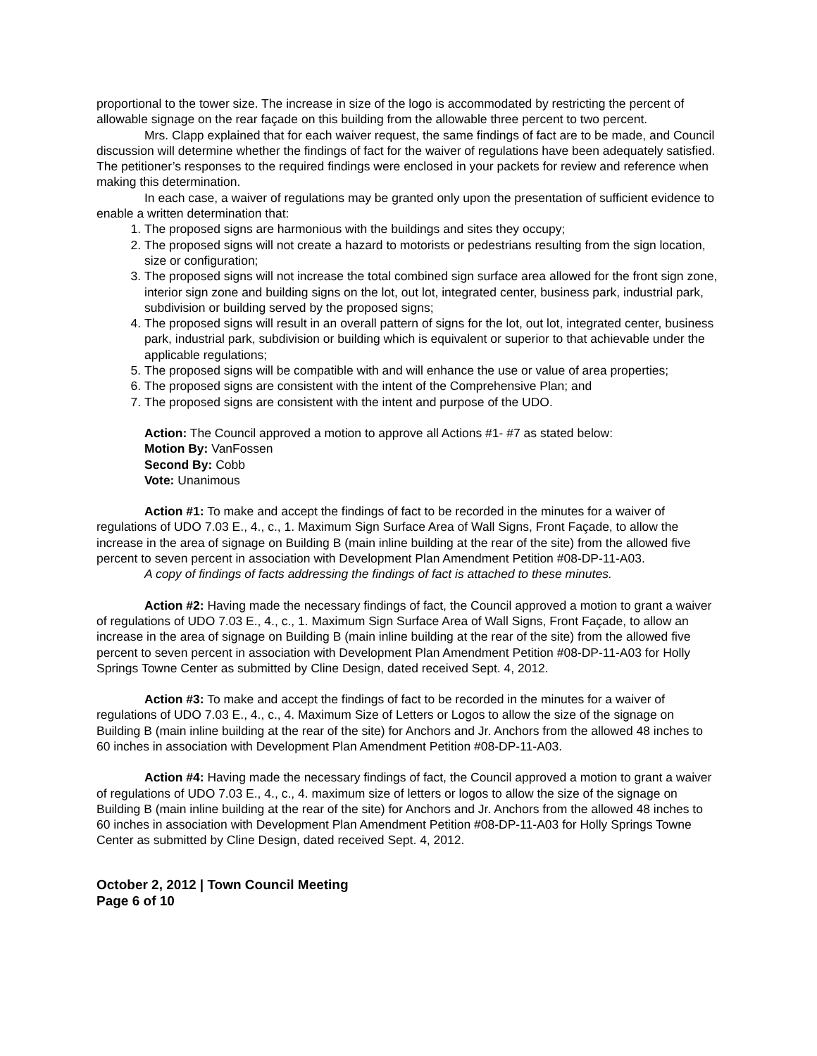proportional to the tower size. The increase in size of the logo is accommodated by restricting the percent of allowable signage on the rear façade on this building from the allowable three percent to two percent.
Mrs. Clapp explained that for each waiver request, the same findings of fact are to be made, and Council discussion will determine whether the findings of fact for the waiver of regulations have been adequately satisfied. The petitioner’s responses to the required findings were enclosed in your packets for review and reference when making this determination.
In each case, a waiver of regulations may be granted only upon the presentation of sufficient evidence to enable a written determination that:
1. The proposed signs are harmonious with the buildings and sites they occupy;
2. The proposed signs will not create a hazard to motorists or pedestrians resulting from the sign location, size or configuration;
3. The proposed signs will not increase the total combined sign surface area allowed for the front sign zone, interior sign zone and building signs on the lot, out lot, integrated center, business park, industrial park, subdivision or building served by the proposed signs;
4. The proposed signs will result in an overall pattern of signs for the lot, out lot, integrated center, business park, industrial park, subdivision or building which is equivalent or superior to that achievable under the applicable regulations;
5. The proposed signs will be compatible with and will enhance the use or value of area properties;
6. The proposed signs are consistent with the intent of the Comprehensive Plan; and
7. The proposed signs are consistent with the intent and purpose of the UDO.
Action: The Council approved a motion to approve all Actions #1- #7 as stated below:
Motion By: VanFossen
Second By: Cobb
Vote: Unanimous
Action #1: To make and accept the findings of fact to be recorded in the minutes for a waiver of regulations of UDO 7.03 E., 4., c., 1. Maximum Sign Surface Area of Wall Signs, Front Façade, to allow the increase in the area of signage on Building B (main inline building at the rear of the site) from the allowed five percent to seven percent in association with Development Plan Amendment Petition #08-DP-11-A03.
A copy of findings of facts addressing the findings of fact is attached to these minutes.
Action #2: Having made the necessary findings of fact, the Council approved a motion to grant a waiver of regulations of UDO 7.03 E., 4., c., 1. Maximum Sign Surface Area of Wall Signs, Front Façade, to allow an increase in the area of signage on Building B (main inline building at the rear of the site) from the allowed five percent to seven percent in association with Development Plan Amendment Petition #08-DP-11-A03 for Holly Springs Towne Center as submitted by Cline Design, dated received Sept. 4, 2012.
Action #3: To make and accept the findings of fact to be recorded in the minutes for a waiver of regulations of UDO 7.03 E., 4., c., 4. Maximum Size of Letters or Logos to allow the size of the signage on Building B (main inline building at the rear of the site) for Anchors and Jr. Anchors from the allowed 48 inches to 60 inches in association with Development Plan Amendment Petition #08-DP-11-A03.
Action #4: Having made the necessary findings of fact, the Council approved a motion to grant a waiver of regulations of UDO 7.03 E., 4., c., 4. maximum size of letters or logos to allow the size of the signage on Building B (main inline building at the rear of the site) for Anchors and Jr. Anchors from the allowed 48 inches to 60 inches in association with Development Plan Amendment Petition #08-DP-11-A03 for Holly Springs Towne Center as submitted by Cline Design, dated received Sept. 4, 2012.
October 2, 2012 | Town Council Meeting
Page 6 of 10